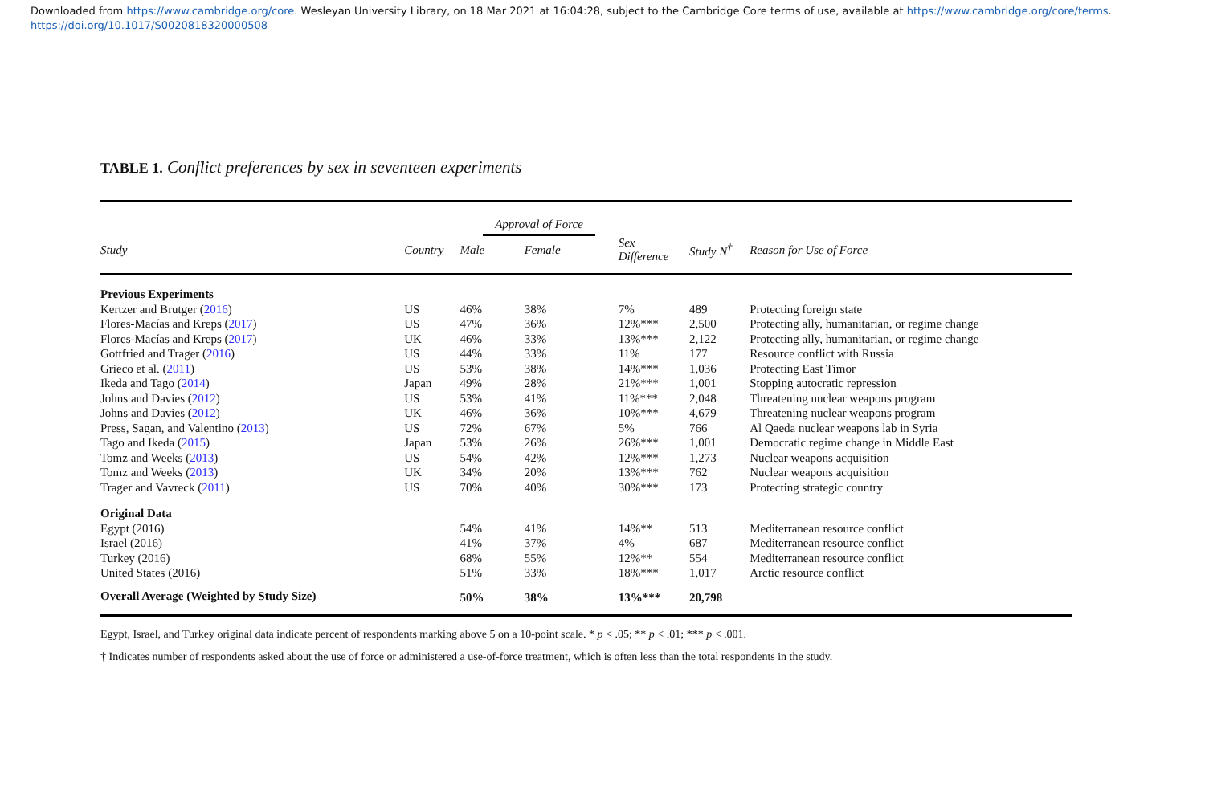Downloaded from https://www.cambridge.org/core. Wesleyan University Library, on 18 Mar 2021 at 16:04:28, subject to the Cambridge Core terms of use, available at https://www.cambridge.org/core/terms.
https://doi.org/10.1017/S0020818320000508
TABLE 1. Conflict preferences by sex in seventeen experiments
| | | Approval of Force | | | | |
| --- | --- | --- | --- | --- | --- | --- |
| Study | Country | Male | Female | Sex Difference | Study N<sup>†</sup> | Reason for Use of Force |
| Previous Experiments | | | | | | |
| Kertzer and Brutger ( 2016 ) | US | 46% | 38% | 7% | 489 | Protecting foreign state |
| Flores-Macías and Kreps ( 2017 ) | US | 47% | 36% | 12%*** | 2,500 | Protecting ally, humanitarian, or regime change |
| Flores-Macías and Kreps ( 2017 ) | UK | 46% | 33% | 13%*** | 2,122 | Protecting ally, humanitarian, or regime change |
| Gottfried and Trager ( 2016 ) | US | 44% | 33% | 11% | 177 | Resource conflict with Russia |
| Grieco et al. ( 2011 ) | US | 53% | 38% | 14%*** | 1,036 | Protecting East Timor |
| Ikeda and Tago ( 2014 ) | Japan | 49% | 28% | 21%*** | 1,001 | Stopping autocratic repression |
| Johns and Davies ( 2012 ) | US | 53% | 41% | 11%*** | 2,048 | Threatening nuclear weapons program |
| Johns and Davies ( 2012 ) | UK | 46% | 36% | 10%*** | 4,679 | Threatening nuclear weapons program |
| Press, Sagan, and Valentino ( 2013 ) | US | 72% | 67% | 5% | 766 | Al Qaeda nuclear weapons lab in Syria |
| Tago and Ikeda ( 2015 ) | Japan | 53% | 26% | 26%*** | 1,001 | Democratic regime change in Middle East |
| Tomz and Weeks ( 2013 ) | US | 54% | 42% | 12%*** | 1,273 | Nuclear weapons acquisition |
| Tomz and Weeks ( 2013 ) | UK | 34% | 20% | 13%*** | 762 | Nuclear weapons acquisition |
| Trager and Vavreck ( 2011 ) | US | 70% | 40% | 30%*** | 173 | Protecting strategic country |
| Original Data | | | | | | |
| Egypt (2016) | | 54% | 41% | 14%** | 513 | Mediterranean resource conflict |
| Israel (2016) | | 41% | 37% | 4% | 687 | Mediterranean resource conflict |
| Turkey (2016) | | 68% | 55% | 12%** | 554 | Mediterranean resource conflict |
| United States (2016) | | 51% | 33% | 18%*** | 1,017 | Arctic resource conflict |
| Overall Average (Weighted by Study Size) | | 50% | 38% | 13%*** | 20,798 | |
Egypt, Israel, and Turkey original data indicate percent of respondents marking above 5 on a 10-point scale. * p < .05; ** p < .01; *** p < .001.
† Indicates number of respondents asked about the use of force or administered a use-of-force treatment, which is often less than the total respondents in the study.